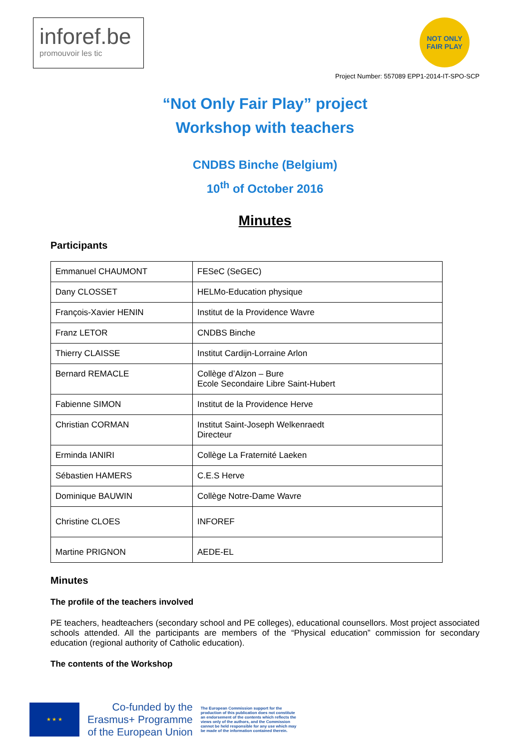inforef.be
promouvoir les tic
NOT ONLY FAIR PLAY
Project Number: 557089 EPP1-2014-IT-SPO-SCP
“Not Only Fair Play” project
Workshop with teachers
CNDBS Binche (Belgium)
10<sup>th</sup> of October 2016
Minutes
Participants
| Emmanuel CHAUMONT | FESeC (SeGEC) |
| Dany CLOSSET | HELMo-Education physique |
| François-Xavier HENIN | Institut de la Providence Wavre |
| Franz LETOR | CNDBS Binche |
| Thierry CLAISSE | Institut Cardijn-Lorraine Arlon |
| Bernard REMACLE | Collège d’Alzon – Bure Ecole Secondaire Libre Saint-Hubert |
| Fabienne SIMON | Institut de la Providence Herve |
| Christian CORMAN | Institut Saint-Joseph Welkenraedt Directeur |
| Erminda IANIRI | Collège La Fraternité Laeken |
| Sébastien HAMERS | C.E.S Herve |
| Dominique BAUWIN | Collège Notre-Dame Wavre |
| Christine CLOES | INFOREF |
| Martine PRIGNON | AEDE-EL |
Minutes
The profile of the teachers involved
PE teachers, headteachers (secondary school and PE colleges), educational counsellors. Most project associated schools attended. All the participants are members of the “Physical education” commission for secondary education (regional authority of Catholic education).
The contents of the Workshop
★ ★ ★
Co-funded by the
Erasmus+ Programme
of the European Union
The European Commission support for the production of this publication does not constitute an endorsement of the contents which reflects the views only of the authors, and the Commission cannot be held responsible for any use which may be made of the information contained therein.